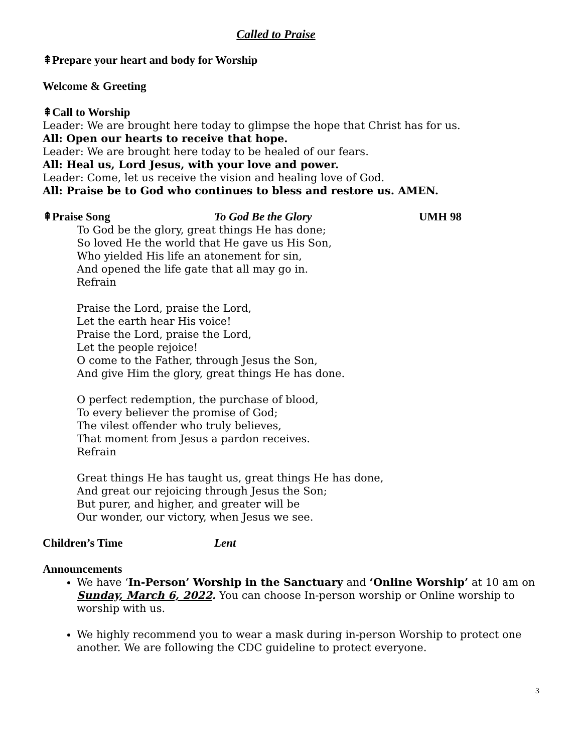Called to Praise
⇞Prepare your heart and body for Worship
Welcome & Greeting
⇞Call to Worship
Leader: We are brought here today to glimpse the hope that Christ has for us.
All: Open our hearts to receive that hope.
Leader: We are brought here today to be healed of our fears.
All: Heal us, Lord Jesus, with your love and power.
Leader: Come, let us receive the vision and healing love of God.
All: Praise be to God who continues to bless and restore us. AMEN.
⇞Praise Song To God Be the Glory UMH 98
To God be the glory, great things He has done;
So loved He the world that He gave us His Son,
Who yielded His life an atonement for sin,
And opened the life gate that all may go in.
Refrain
Praise the Lord, praise the Lord,
Let the earth hear His voice!
Praise the Lord, praise the Lord,
Let the people rejoice!
O come to the Father, through Jesus the Son,
And give Him the glory, great things He has done.
O perfect redemption, the purchase of blood,
To every believer the promise of God;
The vilest offender who truly believes,
That moment from Jesus a pardon receives.
Refrain
Great things He has taught us, great things He has done,
And great our rejoicing through Jesus the Son;
But purer, and higher, and greater will be
Our wonder, our victory, when Jesus we see.
Children’s Time Lent
Announcements
We have ‘In-Person’ Worship in the Sanctuary and ‘Online Worship’ at 10 am on Sunday, March 6, 2022. You can choose In-person worship or Online worship to worship with us.
We highly recommend you to wear a mask during in-person Worship to protect one another. We are following the CDC guideline to protect everyone.
3